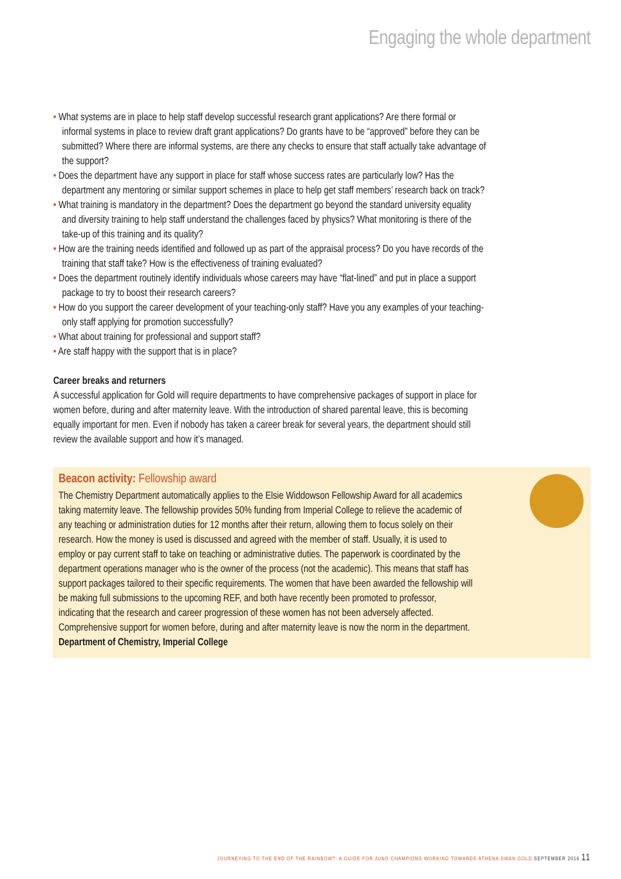Engaging the whole department
• What systems are in place to help staff develop successful research grant applications? Are there formal or informal systems in place to review draft grant applications? Do grants have to be “approved” before they can be submitted? Where there are informal systems, are there any checks to ensure that staff actually take advantage of the support?
• Does the department have any support in place for staff whose success rates are particularly low? Has the department any mentoring or similar support schemes in place to help get staff members’ research back on track?
• What training is mandatory in the department? Does the department go beyond the standard university equality and diversity training to help staff understand the challenges faced by physics? What monitoring is there of the take-up of this training and its quality?
• How are the training needs identified and followed up as part of the appraisal process? Do you have records of the training that staff take? How is the effectiveness of training evaluated?
• Does the department routinely identify individuals whose careers may have “flat-lined” and put in place a support package to try to boost their research careers?
• How do you support the career development of your teaching-only staff? Have you any examples of your teaching-only staff applying for promotion successfully?
• What about training for professional and support staff?
• Are staff happy with the support that is in place?
Career breaks and returners
A successful application for Gold will require departments to have comprehensive packages of support in place for women before, during and after maternity leave. With the introduction of shared parental leave, this is becoming equally important for men. Even if nobody has taken a career break for several years, the department should still review the available support and how it’s managed.
Beacon activity: Fellowship award
The Chemistry Department automatically applies to the Elsie Widdowson Fellowship Award for all academics taking maternity leave. The fellowship provides 50% funding from Imperial College to relieve the academic of any teaching or administration duties for 12 months after their return, allowing them to focus solely on their research. How the money is used is discussed and agreed with the member of staff. Usually, it is used to employ or pay current staff to take on teaching or administrative duties. The paperwork is coordinated by the department operations manager who is the owner of the process (not the academic). This means that staff has support packages tailored to their specific requirements. The women that have been awarded the fellowship will be making full submissions to the upcoming REF, and both have recently been promoted to professor, indicating that the research and career progression of these women has not been adversely affected. Comprehensive support for women before, during and after maternity leave is now the norm in the department.
Department of Chemistry, Imperial College
JOURNEYING TO THE END OF THE RAINBOW?: A GUIDE FOR JUNO CHAMPIONS WORKING TOWARDS ATHENA SWAN GOLD SEPTEMBER 2016 11